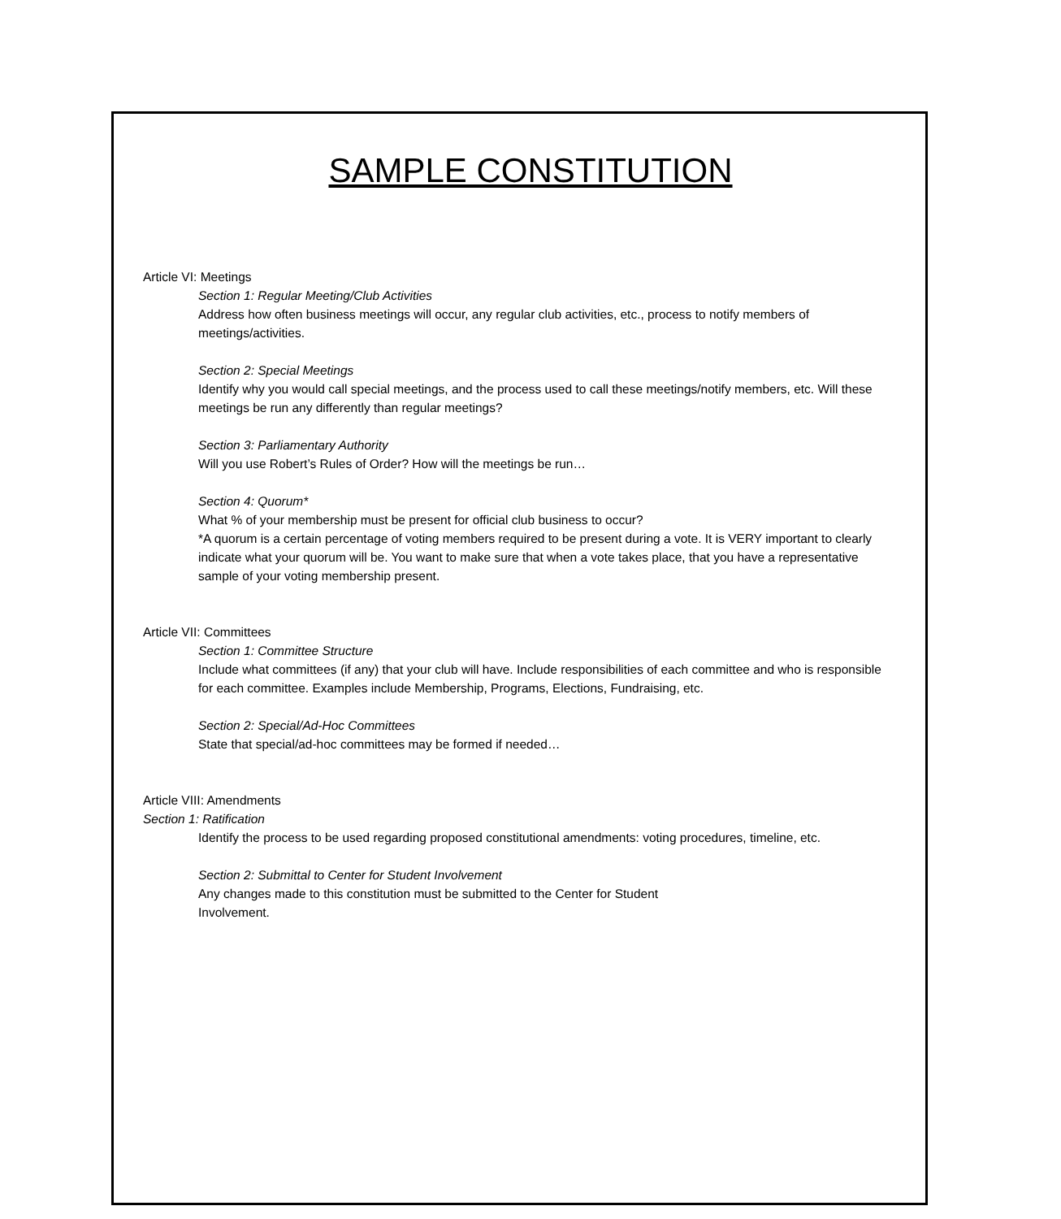SAMPLE CONSTITUTION
Article VI: Meetings
Section 1: Regular Meeting/Club Activities
Address how often business meetings will occur, any regular club activities, etc., process to notify members of meetings/activities.
Section 2: Special Meetings
Identify why you would call special meetings, and the process used to call these meetings/notify members, etc. Will these meetings be run any differently than regular meetings?
Section 3: Parliamentary Authority
Will you use Robert’s Rules of Order? How will the meetings be run…
Section 4: Quorum*
What % of your membership must be present for official club business to occur?
*A quorum is a certain percentage of voting members required to be present during a vote. It is VERY important to clearly indicate what your quorum will be. You want to make sure that when a vote takes place, that you have a representative sample of your voting membership present.
Article VII: Committees
Section 1: Committee Structure
Include what committees (if any) that your club will have. Include responsibilities of each committee and who is responsible for each committee. Examples include Membership, Programs, Elections, Fundraising, etc.
Section 2: Special/Ad-Hoc Committees
State that special/ad-hoc committees may be formed if needed…
Article VIII: Amendments
Section 1: Ratification
Identify the process to be used regarding proposed constitutional amendments: voting procedures, timeline, etc.
Section 2: Submittal to Center for Student Involvement
Any changes made to this constitution must be submitted to the Center for Student
Involvement.